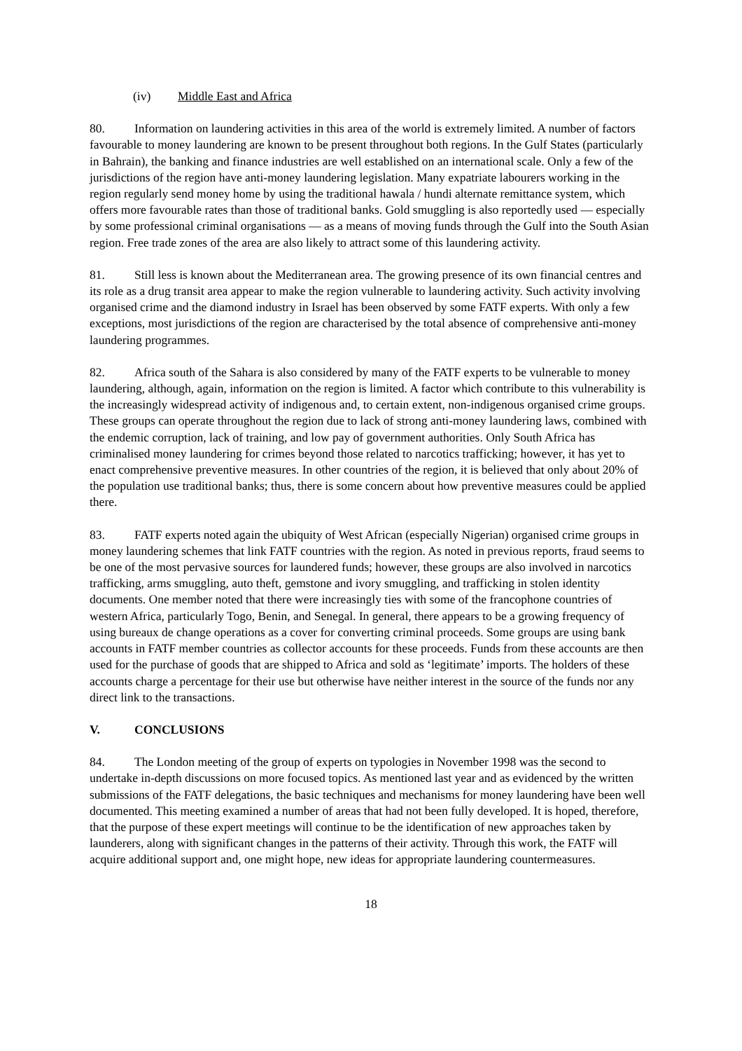(iv) Middle East and Africa
80. Information on laundering activities in this area of the world is extremely limited. A number of factors favourable to money laundering are known to be present throughout both regions. In the Gulf States (particularly in Bahrain), the banking and finance industries are well established on an international scale. Only a few of the jurisdictions of the region have anti-money laundering legislation. Many expatriate labourers working in the region regularly send money home by using the traditional hawala / hundi alternate remittance system, which offers more favourable rates than those of traditional banks. Gold smuggling is also reportedly used — especially by some professional criminal organisations — as a means of moving funds through the Gulf into the South Asian region. Free trade zones of the area are also likely to attract some of this laundering activity.
81. Still less is known about the Mediterranean area. The growing presence of its own financial centres and its role as a drug transit area appear to make the region vulnerable to laundering activity. Such activity involving organised crime and the diamond industry in Israel has been observed by some FATF experts. With only a few exceptions, most jurisdictions of the region are characterised by the total absence of comprehensive anti-money laundering programmes.
82. Africa south of the Sahara is also considered by many of the FATF experts to be vulnerable to money laundering, although, again, information on the region is limited. A factor which contribute to this vulnerability is the increasingly widespread activity of indigenous and, to certain extent, non-indigenous organised crime groups. These groups can operate throughout the region due to lack of strong anti-money laundering laws, combined with the endemic corruption, lack of training, and low pay of government authorities. Only South Africa has criminalised money laundering for crimes beyond those related to narcotics trafficking; however, it has yet to enact comprehensive preventive measures. In other countries of the region, it is believed that only about 20% of the population use traditional banks; thus, there is some concern about how preventive measures could be applied there.
83. FATF experts noted again the ubiquity of West African (especially Nigerian) organised crime groups in money laundering schemes that link FATF countries with the region. As noted in previous reports, fraud seems to be one of the most pervasive sources for laundered funds; however, these groups are also involved in narcotics trafficking, arms smuggling, auto theft, gemstone and ivory smuggling, and trafficking in stolen identity documents. One member noted that there were increasingly ties with some of the francophone countries of western Africa, particularly Togo, Benin, and Senegal. In general, there appears to be a growing frequency of using bureaux de change operations as a cover for converting criminal proceeds. Some groups are using bank accounts in FATF member countries as collector accounts for these proceeds. Funds from these accounts are then used for the purchase of goods that are shipped to Africa and sold as ‘legitimate’ imports. The holders of these accounts charge a percentage for their use but otherwise have neither interest in the source of the funds nor any direct link to the transactions.
V. CONCLUSIONS
84. The London meeting of the group of experts on typologies in November 1998 was the second to undertake in-depth discussions on more focused topics. As mentioned last year and as evidenced by the written submissions of the FATF delegations, the basic techniques and mechanisms for money laundering have been well documented. This meeting examined a number of areas that had not been fully developed. It is hoped, therefore, that the purpose of these expert meetings will continue to be the identification of new approaches taken by launderers, along with significant changes in the patterns of their activity. Through this work, the FATF will acquire additional support and, one might hope, new ideas for appropriate laundering countermeasures.
18